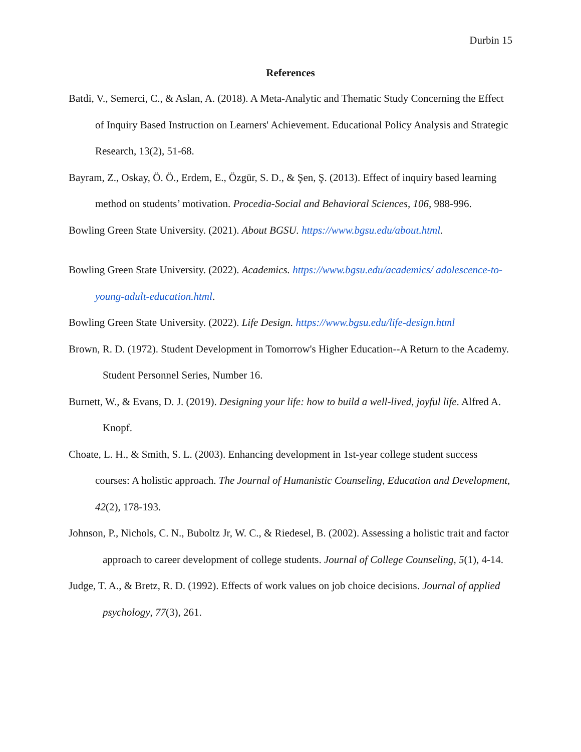Durbin 15
References
Batdi, V., Semerci, C., & Aslan, A. (2018). A Meta-Analytic and Thematic Study Concerning the Effect of Inquiry Based Instruction on Learners' Achievement. Educational Policy Analysis and Strategic Research, 13(2), 51-68.
Bayram, Z., Oskay, Ö. Ö., Erdem, E., Özgür, S. D., & Şen, Ş. (2013). Effect of inquiry based learning method on students’ motivation. Procedia-Social and Behavioral Sciences, 106, 988-996.
Bowling Green State University. (2021). About BGSU. https://www.bgsu.edu/about.html.
Bowling Green State University. (2022). Academics. https://www.bgsu.edu/academics/ adolescence-to-young-adult-education.html.
Bowling Green State University. (2022). Life Design. https://www.bgsu.edu/life-design.html
Brown, R. D. (1972). Student Development in Tomorrow's Higher Education--A Return to the Academy. Student Personnel Series, Number 16.
Burnett, W., & Evans, D. J. (2019). Designing your life: how to build a well-lived, joyful life. Alfred A. Knopf.
Choate, L. H., & Smith, S. L. (2003). Enhancing development in 1st-year college student success courses: A holistic approach. The Journal of Humanistic Counseling, Education and Development, 42(2), 178-193.
Johnson, P., Nichols, C. N., Buboltz Jr, W. C., & Riedesel, B. (2002). Assessing a holistic trait and factor approach to career development of college students. Journal of College Counseling, 5(1), 4-14.
Judge, T. A., & Bretz, R. D. (1992). Effects of work values on job choice decisions. Journal of applied psychology, 77(3), 261.